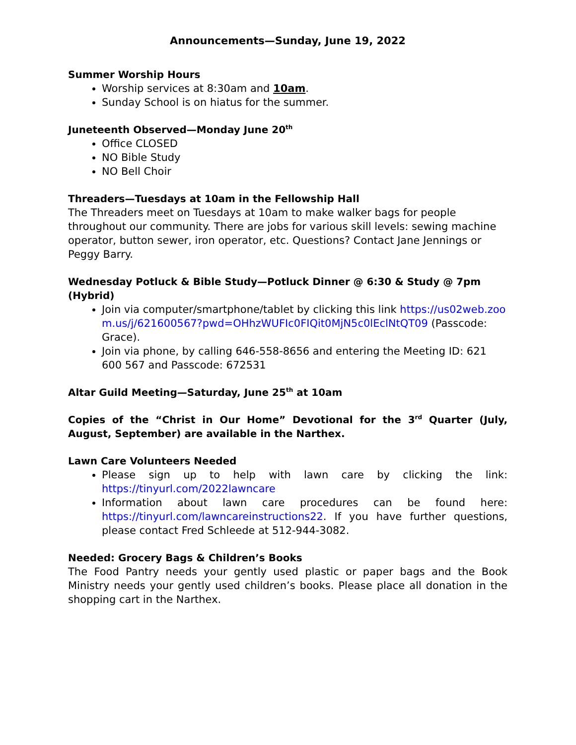Announcements—Sunday, June 19, 2022
Summer Worship Hours
Worship services at 8:30am and 10am.
Sunday School is on hiatus for the summer.
Juneteenth Observed—Monday June 20<sup>th</sup>
Office CLOSED
NO Bible Study
NO Bell Choir
Threaders—Tuesdays at 10am in the Fellowship Hall
The Threaders meet on Tuesdays at 10am to make walker bags for people throughout our community. There are jobs for various skill levels: sewing machine operator, button sewer, iron operator, etc. Questions? Contact Jane Jennings or Peggy Barry.
Wednesday Potluck & Bible Study—Potluck Dinner @ 6:30 & Study @ 7pm (Hybrid)
Join via computer/smartphone/tablet by clicking this link https://us02web.zoom.us/j/621600567?pwd=OHhzWUFIc0FIQit0MjN5c0lEclNtQT09 (Passcode: Grace).
Join via phone, by calling 646-558-8656 and entering the Meeting ID: 621 600 567 and Passcode: 672531
Altar Guild Meeting—Saturday, June 25<sup>th</sup> at 10am
Copies of the “Christ in Our Home” Devotional for the 3<sup>rd</sup> Quarter (July, August, September) are available in the Narthex.
Lawn Care Volunteers Needed
Please sign up to help with lawn care by clicking the link: https://tinyurl.com/2022lawncare
Information about lawn care procedures can be found here: https://tinyurl.com/lawncareinstructions22. If you have further questions, please contact Fred Schleede at 512-944-3082.
Needed: Grocery Bags & Children’s Books
The Food Pantry needs your gently used plastic or paper bags and the Book Ministry needs your gently used children’s books. Please place all donation in the shopping cart in the Narthex.